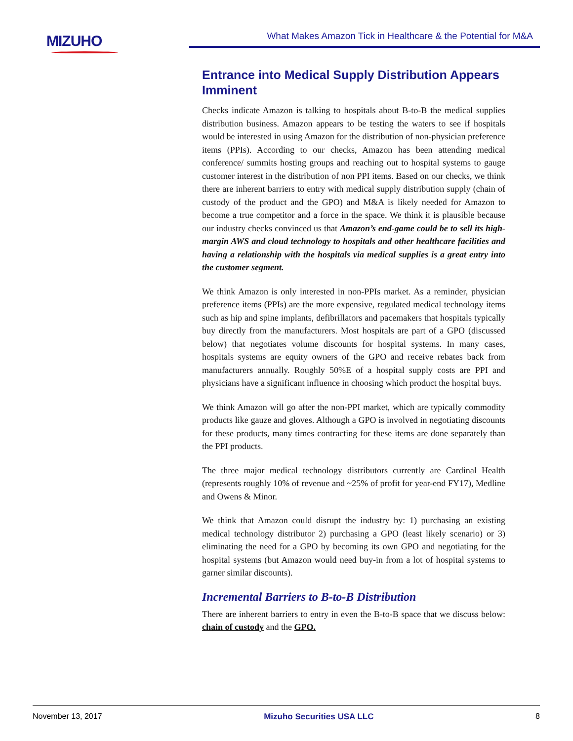MIZUHO What Makes Amazon Tick in Healthcare & the Potential for M&A
Entrance into Medical Supply Distribution Appears Imminent
Checks indicate Amazon is talking to hospitals about B-to-B the medical supplies distribution business. Amazon appears to be testing the waters to see if hospitals would be interested in using Amazon for the distribution of non-physician preference items (PPIs). According to our checks, Amazon has been attending medical conference/ summits hosting groups and reaching out to hospital systems to gauge customer interest in the distribution of non PPI items. Based on our checks, we think there are inherent barriers to entry with medical supply distribution supply (chain of custody of the product and the GPO) and M&A is likely needed for Amazon to become a true competitor and a force in the space. We think it is plausible because our industry checks convinced us that Amazon’s end-game could be to sell its high-margin AWS and cloud technology to hospitals and other healthcare facilities and having a relationship with the hospitals via medical supplies is a great entry into the customer segment.
We think Amazon is only interested in non-PPIs market. As a reminder, physician preference items (PPIs) are the more expensive, regulated medical technology items such as hip and spine implants, defibrillators and pacemakers that hospitals typically buy directly from the manufacturers. Most hospitals are part of a GPO (discussed below) that negotiates volume discounts for hospital systems. In many cases, hospitals systems are equity owners of the GPO and receive rebates back from manufacturers annually. Roughly 50%E of a hospital supply costs are PPI and physicians have a significant influence in choosing which product the hospital buys.
We think Amazon will go after the non-PPI market, which are typically commodity products like gauze and gloves. Although a GPO is involved in negotiating discounts for these products, many times contracting for these items are done separately than the PPI products.
The three major medical technology distributors currently are Cardinal Health (represents roughly 10% of revenue and ~25% of profit for year-end FY17), Medline and Owens & Minor.
We think that Amazon could disrupt the industry by: 1) purchasing an existing medical technology distributor 2) purchasing a GPO (least likely scenario) or 3) eliminating the need for a GPO by becoming its own GPO and negotiating for the hospital systems (but Amazon would need buy-in from a lot of hospital systems to garner similar discounts).
Incremental Barriers to B-to-B Distribution
There are inherent barriers to entry in even the B-to-B space that we discuss below: chain of custody and the GPO.
November 13, 2017 Mizuho Securities USA LLC 8